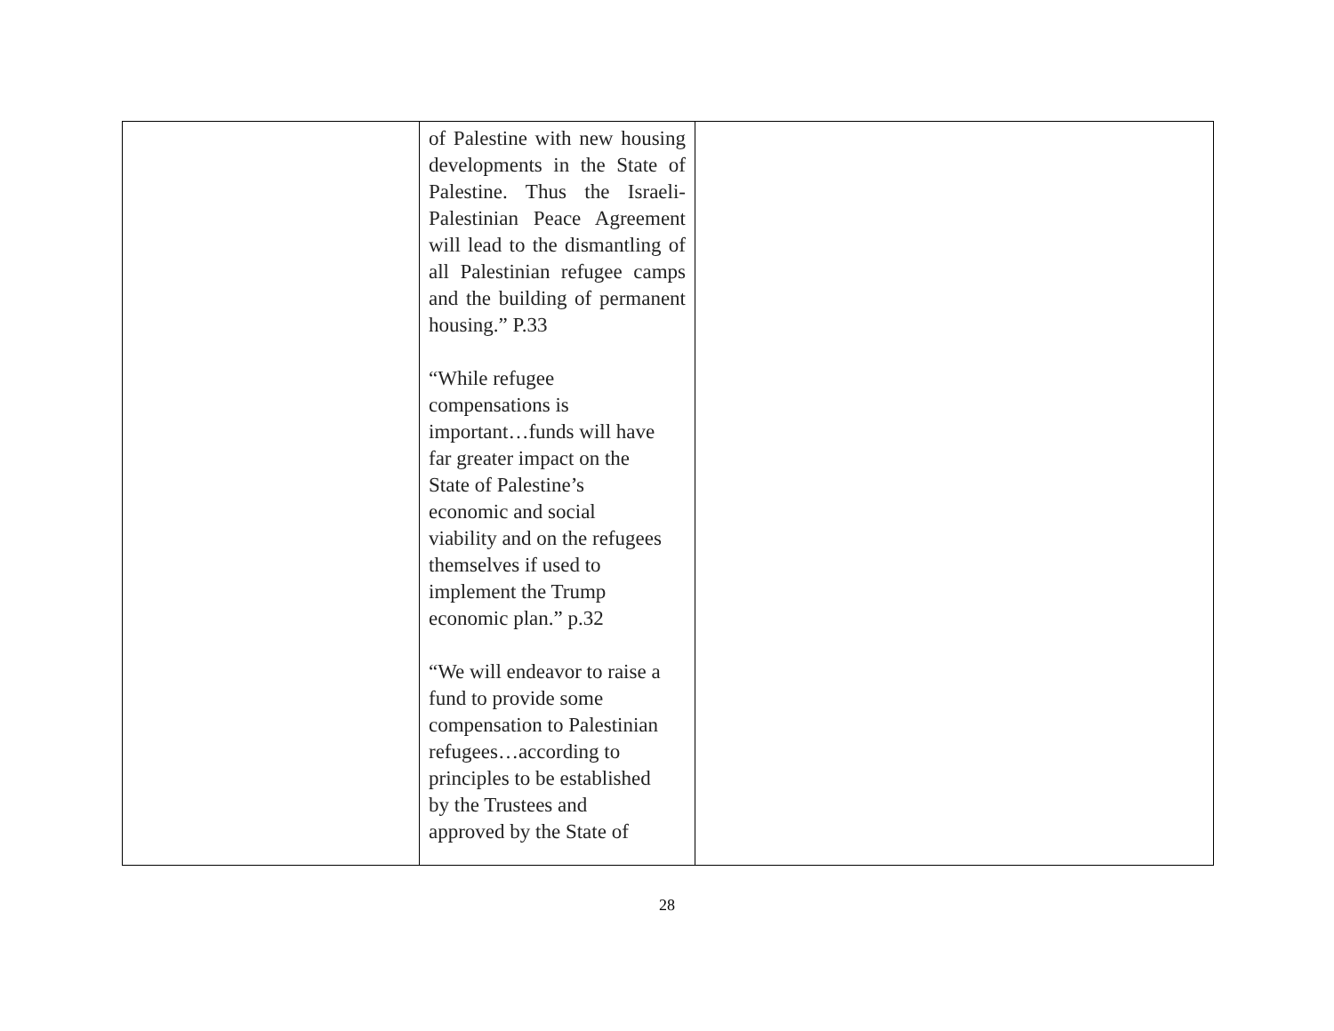| | of Palestine with new housing developments in the State of Palestine. Thus the Israeli- Palestinian Peace Agreement will lead to the dismantling of all Palestinian refugee camps and the building of permanent housing.” P.33 “While refugee compensations is important…funds will have far greater impact on the State of Palestine’s economic and social viability and on the refugees themselves if used to implement the Trump economic plan.” p.32 “We will endeavor to raise a fund to provide some compensation to Palestinian refugees…according to principles to be established by the Trustees and approved by the State of | |
28